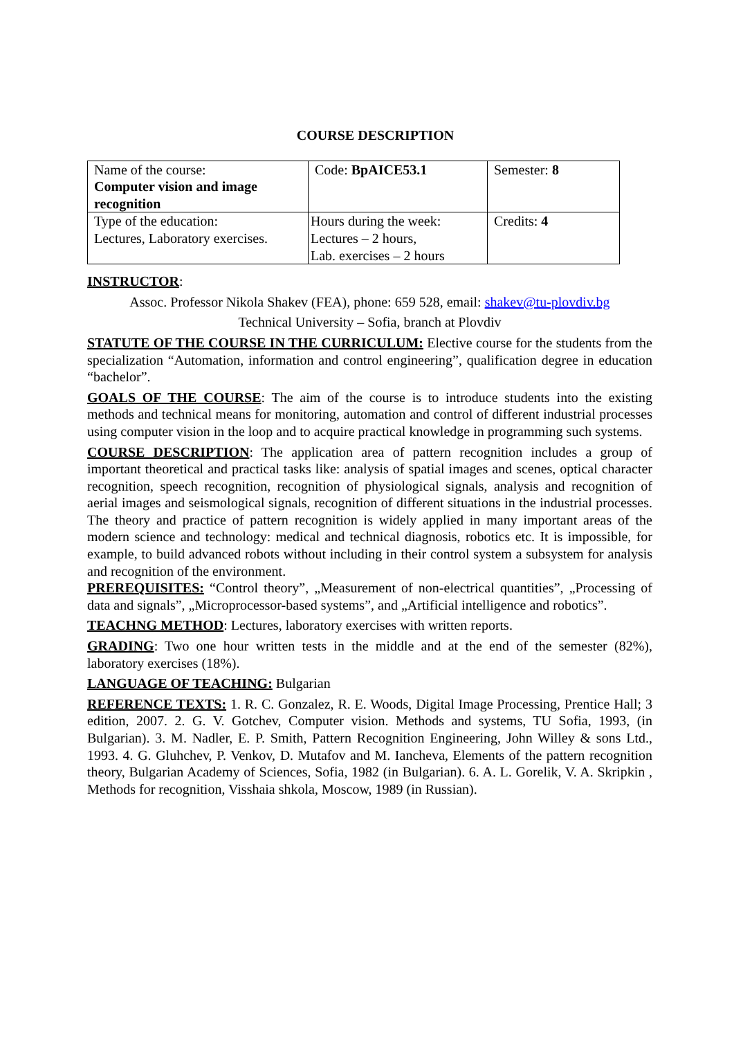COURSE DESCRIPTION
| Name of the course: Computer vision and image recognition | Code: BpAICE53.1 | Semester: 8 |
| Type of the education: Lectures, Laboratory exercises. | Hours during the week: Lectures – 2 hours, Lab. exercises – 2 hours | Credits: 4 |
INSTRUCTOR:
Assoc. Professor Nikola Shakev (FEA), phone: 659 528, email: shakev@tu-plovdiv.bg
Technical University – Sofia, branch at Plovdiv
STATUTE OF THE COURSE IN THE CURRICULUM: Elective course for the students from the specialization “Automation, information and control engineering”, qualification degree in education “bachelor”.
GOALS OF THE COURSE: The aim of the course is to introduce students into the existing methods and technical means for monitoring, automation and control of different industrial processes using computer vision in the loop and to acquire practical knowledge in programming such systems.
COURSE DESCRIPTION: The application area of pattern recognition includes a group of important theoretical and practical tasks like: analysis of spatial images and scenes, optical character recognition, speech recognition, recognition of physiological signals, analysis and recognition of aerial images and seismological signals, recognition of different situations in the industrial processes. The theory and practice of pattern recognition is widely applied in many important areas of the modern science and technology: medical and technical diagnosis, robotics etc. It is impossible, for example, to build advanced robots without including in their control system a subsystem for analysis and recognition of the environment.
PREREQUISITES: “Control theory”, „Measurement of non-electrical quantities”, „Processing of data and signals”, „Microprocessor-based systems”, and „Artificial intelligence and robotics”.
TEACHNG METHOD: Lectures, laboratory exercises with written reports.
GRADING: Two one hour written tests in the middle and at the end of the semester (82%), laboratory exercises (18%).
LANGUAGE OF TEACHING: Bulgarian
REFERENCE TEXTS: 1. R. C. Gonzalez, R. E. Woods, Digital Image Processing, Prentice Hall; 3 edition, 2007. 2. G. V. Gotchev, Computer vision. Methods and systems, TU Sofia, 1993, (in Bulgarian). 3. M. Nadler, E. P. Smith, Pattern Recognition Engineering, John Willey & sons Ltd., 1993. 4. G. Gluhchev, P. Venkov, D. Mutafov and M. Iancheva, Elements of the pattern recognition theory, Bulgarian Academy of Sciences, Sofia, 1982 (in Bulgarian). 6. A. L. Gorelik, V. A. Skripkin , Methods for recognition, Visshaia shkola, Moscow, 1989 (in Russian).